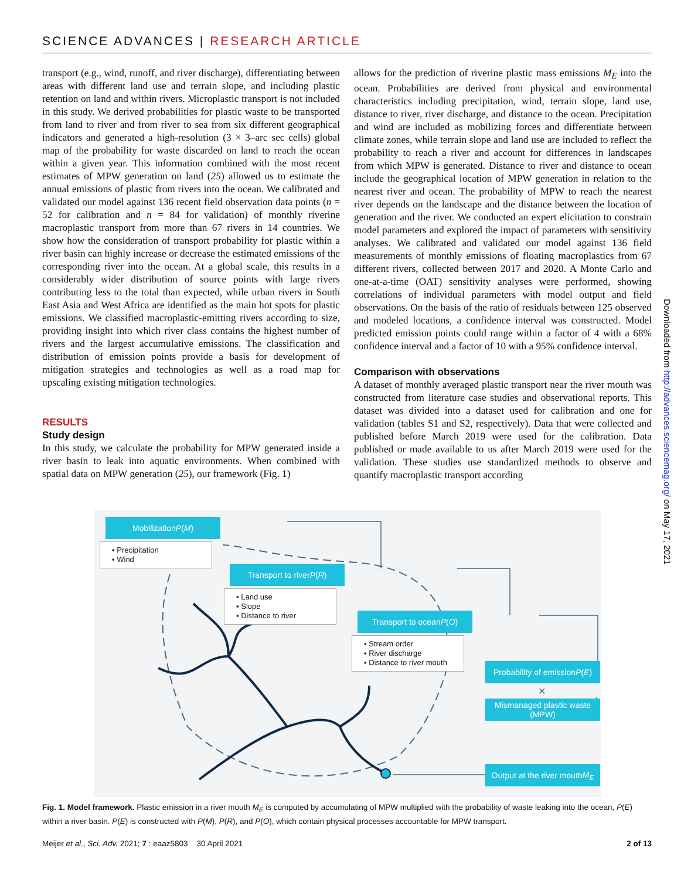SCIENCE ADVANCES | RESEARCH ARTICLE
transport (e.g., wind, runoff, and river discharge), differentiating between areas with different land use and terrain slope, and including plastic retention on land and within rivers. Microplastic transport is not included in this study. We derived probabilities for plastic waste to be transported from land to river and from river to sea from six different geographical indicators and generated a high-resolution (3 × 3–arc sec cells) global map of the probability for waste discarded on land to reach the ocean within a given year. This information combined with the most recent estimates of MPW generation on land (25) allowed us to estimate the annual emissions of plastic from rivers into the ocean. We calibrated and validated our model against 136 recent field observation data points (n = 52 for calibration and n = 84 for validation) of monthly riverine macroplastic transport from more than 67 rivers in 14 countries. We show how the consideration of transport probability for plastic within a river basin can highly increase or decrease the estimated emissions of the corresponding river into the ocean. At a global scale, this results in a considerably wider distribution of source points with large rivers contributing less to the total than expected, while urban rivers in South East Asia and West Africa are identified as the main hot spots for plastic emissions. We classified macroplastic-emitting rivers according to size, providing insight into which river class contains the highest number of rivers and the largest accumulative emissions. The classification and distribution of emission points provide a basis for development of mitigation strategies and technologies as well as a road map for upscaling existing mitigation technologies.
RESULTS
Study design
In this study, we calculate the probability for MPW generated inside a river basin to leak into aquatic environments. When combined with spatial data on MPW generation (25), our framework (Fig. 1)
allows for the prediction of riverine plastic mass emissions M<sub>E</sub> into the ocean. Probabilities are derived from physical and environmental characteristics including precipitation, wind, terrain slope, land use, distance to river, river discharge, and distance to the ocean. Precipitation and wind are included as mobilizing forces and differentiate between climate zones, while terrain slope and land use are included to reflect the probability to reach a river and account for differences in landscapes from which MPW is generated. Distance to river and distance to ocean include the geographical location of MPW generation in relation to the nearest river and ocean. The probability of MPW to reach the nearest river depends on the landscape and the distance between the location of generation and the river. We conducted an expert elicitation to constrain model parameters and explored the impact of parameters with sensitivity analyses. We calibrated and validated our model against 136 field measurements of monthly emissions of floating macroplastics from 67 different rivers, collected between 2017 and 2020. A Monte Carlo and one-at-a-time (OAT) sensitivity analyses were performed, showing correlations of individual parameters with model output and field observations. On the basis of the ratio of residuals between 125 observed and modeled locations, a confidence interval was constructed. Model predicted emission points could range within a factor of 4 with a 68% confidence interval and a factor of 10 with a 95% confidence interval.
Comparison with observations
A dataset of monthly averaged plastic transport near the river mouth was constructed from literature case studies and observational reports. This dataset was divided into a dataset used for calibration and one for validation (tables S1 and S2, respectively). Data that were collected and published before March 2019 were used for the calibration. Data published or made available to us after March 2019 were used for the validation. These studies use standardized methods to observe and quantify macroplastic transport according
Mobilization P (M)
▪ Precipitation
▪ Wind
Transport to river P (R)
▪ Land use
▪ Slope
▪ Distance to river
Transport to ocean P (O)
▪ Stream order
▪ River discharge
▪ Distance to river mouth
Probability of emission
P (E)
✕
Mismanaged plastic waste
(MPW)
Output at the river mouth
M<sub>E</sub>
Fig. 1. Model framework. Plastic emission in a river mouth M<sub>E</sub> is computed by accumulating of MPW multiplied with the probability of waste leaking into the ocean, P(E) within a river basin. P(E) is constructed with P(M), P(R), and P(O), which contain physical processes accountable for MPW transport.
Meijer et al., Sci. Adv. 2021; 7 : eaaz5803 30 April 2021 2 of 13
Downloaded from http://advances.sciencemag.org/ on May 17, 2021